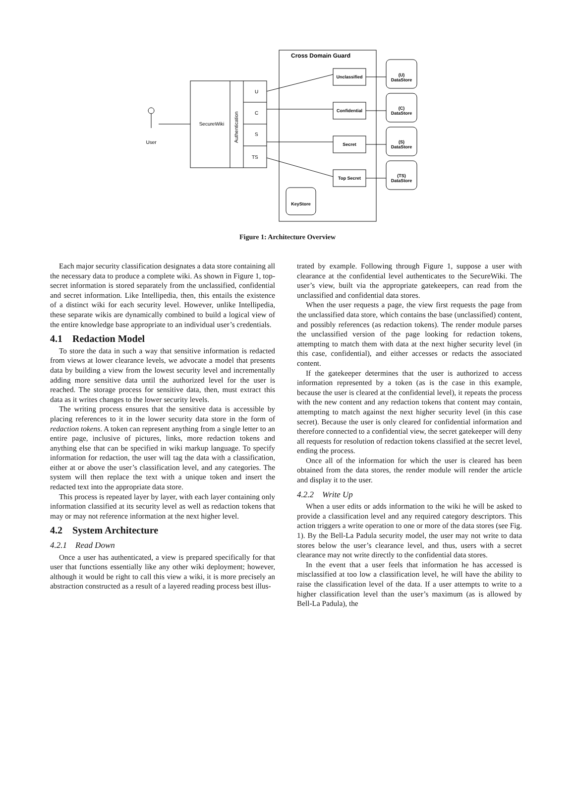Cross Domain Guard
SecureWiki
Authentication
U
C
S
TS
User
Unclassified
Confidential
Secret
Top Secret
(U)
DataStore
(C)
DataStore
(S)
DataStore
(TS)
DataStore
KeyStore
Figure 1: Architecture Overview
Each major security classification designates a data store containing all the necessary data to produce a complete wiki. As shown in Figure 1, top-secret information is stored separately from the unclassified, confidential and secret information. Like Intellipedia, then, this entails the existence of a distinct wiki for each security level. However, unlike Intellipedia, these separate wikis are dynamically combined to build a logical view of the entire knowledge base appropriate to an individual user’s credentials.
4.1 Redaction Model
To store the data in such a way that sensitive information is redacted from views at lower clearance levels, we advocate a model that presents data by building a view from the lowest security level and incrementally adding more sensitive data until the authorized level for the user is reached. The storage process for sensitive data, then, must extract this data as it writes changes to the lower security levels.
The writing process ensures that the sensitive data is accessible by placing references to it in the lower security data store in the form of redaction tokens. A token can represent anything from a single letter to an entire page, inclusive of pictures, links, more redaction tokens and anything else that can be specified in wiki markup language. To specify information for redaction, the user will tag the data with a classification, either at or above the user’s classification level, and any categories. The system will then replace the text with a unique token and insert the redacted text into the appropriate data store.
This process is repeated layer by layer, with each layer containing only information classified at its security level as well as redaction tokens that may or may not reference information at the next higher level.
4.2 System Architecture
4.2.1 Read Down
Once a user has authenticated, a view is prepared specifically for that user that functions essentially like any other wiki deployment; however, although it would be right to call this view a wiki, it is more precisely an abstraction constructed as a result of a layered reading process best illus-
trated by example. Following through Figure 1, suppose a user with clearance at the confidential level authenticates to the SecureWiki. The user’s view, built via the appropriate gatekeepers, can read from the unclassified and confidential data stores.
When the user requests a page, the view first requests the page from the unclassified data store, which contains the base (unclassified) content, and possibly references (as redaction tokens). The render module parses the unclassified version of the page looking for redaction tokens, attempting to match them with data at the next higher security level (in this case, confidential), and either accesses or redacts the associated content.
If the gatekeeper determines that the user is authorized to access information represented by a token (as is the case in this example, because the user is cleared at the confidential level), it repeats the process with the new content and any redaction tokens that content may contain, attempting to match against the next higher security level (in this case secret). Because the user is only cleared for confidential information and therefore connected to a confidential view, the secret gatekeeper will deny all requests for resolution of redaction tokens classified at the secret level, ending the process.
Once all of the information for which the user is cleared has been obtained from the data stores, the render module will render the article and display it to the user.
4.2.2 Write Up
When a user edits or adds information to the wiki he will be asked to provide a classification level and any required category descriptors. This action triggers a write operation to one or more of the data stores (see Fig. 1). By the Bell-La Padula security model, the user may not write to data stores below the user’s clearance level, and thus, users with a secret clearance may not write directly to the confidential data stores.
In the event that a user feels that information he has accessed is misclassified at too low a classification level, he will have the ability to raise the classification level of the data. If a user attempts to write to a higher classification level than the user’s maximum (as is allowed by Bell-La Padula), the